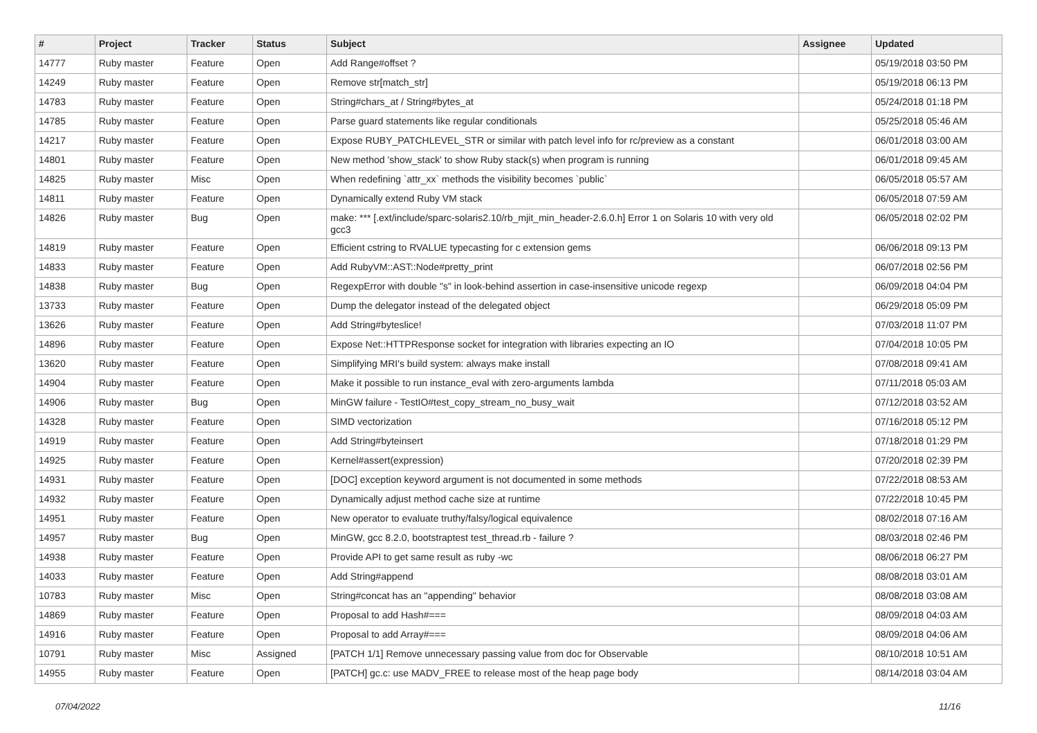| # | Project | Tracker | Status | Subject | Assignee | Updated |
| --- | --- | --- | --- | --- | --- | --- |
| 14777 | Ruby master | Feature | Open | Add Range#offset ? | | 05/19/2018 03:50 PM |
| 14249 | Ruby master | Feature | Open | Remove str[match_str] | | 05/19/2018 06:13 PM |
| 14783 | Ruby master | Feature | Open | String#chars_at / String#bytes_at | | 05/24/2018 01:18 PM |
| 14785 | Ruby master | Feature | Open | Parse guard statements like regular conditionals | | 05/25/2018 05:46 AM |
| 14217 | Ruby master | Feature | Open | Expose RUBY_PATCHLEVEL_STR or similar with patch level info for rc/preview as a constant | | 06/01/2018 03:00 AM |
| 14801 | Ruby master | Feature | Open | New method 'show_stack' to show Ruby stack(s) when program is running | | 06/01/2018 09:45 AM |
| 14825 | Ruby master | Misc | Open | When redefining `attr_xx` methods the visibility becomes `public` | | 06/05/2018 05:57 AM |
| 14811 | Ruby master | Feature | Open | Dynamically extend Ruby VM stack | | 06/05/2018 07:59 AM |
| 14826 | Ruby master | Bug | Open | make: *** [.ext/include/sparc-solaris2.10/rb_mjit_min_header-2.6.0.h] Error 1 on Solaris 10 with very old gcc3 | | 06/05/2018 02:02 PM |
| 14819 | Ruby master | Feature | Open | Efficient cstring to RVALUE typecasting for c extension gems | | 06/06/2018 09:13 PM |
| 14833 | Ruby master | Feature | Open | Add RubyVM::AST::Node#pretty_print | | 06/07/2018 02:56 PM |
| 14838 | Ruby master | Bug | Open | RegexpError with double "s" in look-behind assertion in case-insensitive unicode regexp | | 06/09/2018 04:04 PM |
| 13733 | Ruby master | Feature | Open | Dump the delegator instead of the delegated object | | 06/29/2018 05:09 PM |
| 13626 | Ruby master | Feature | Open | Add String#byteslice! | | 07/03/2018 11:07 PM |
| 14896 | Ruby master | Feature | Open | Expose Net::HTTPResponse socket for integration with libraries expecting an IO | | 07/04/2018 10:05 PM |
| 13620 | Ruby master | Feature | Open | Simplifying MRI's build system: always make install | | 07/08/2018 09:41 AM |
| 14904 | Ruby master | Feature | Open | Make it possible to run instance_eval with zero-arguments lambda | | 07/11/2018 05:03 AM |
| 14906 | Ruby master | Bug | Open | MinGW failure - TestIO#test_copy_stream_no_busy_wait | | 07/12/2018 03:52 AM |
| 14328 | Ruby master | Feature | Open | SIMD vectorization | | 07/16/2018 05:12 PM |
| 14919 | Ruby master | Feature | Open | Add String#byteinsert | | 07/18/2018 01:29 PM |
| 14925 | Ruby master | Feature | Open | Kernel#assert(expression) | | 07/20/2018 02:39 PM |
| 14931 | Ruby master | Feature | Open | [DOC] exception keyword argument is not documented in some methods | | 07/22/2018 08:53 AM |
| 14932 | Ruby master | Feature | Open | Dynamically adjust method cache size at runtime | | 07/22/2018 10:45 PM |
| 14951 | Ruby master | Feature | Open | New operator to evaluate truthy/falsy/logical equivalence | | 08/02/2018 07:16 AM |
| 14957 | Ruby master | Bug | Open | MinGW, gcc 8.2.0, bootstraptest test_thread.rb - failure ? | | 08/03/2018 02:46 PM |
| 14938 | Ruby master | Feature | Open | Provide API to get same result as ruby -wc | | 08/06/2018 06:27 PM |
| 14033 | Ruby master | Feature | Open | Add String#append | | 08/08/2018 03:01 AM |
| 10783 | Ruby master | Misc | Open | String#concat has an "appending" behavior | | 08/08/2018 03:08 AM |
| 14869 | Ruby master | Feature | Open | Proposal to add Hash#=== | | 08/09/2018 04:03 AM |
| 14916 | Ruby master | Feature | Open | Proposal to add Array#=== | | 08/09/2018 04:06 AM |
| 10791 | Ruby master | Misc | Assigned | [PATCH 1/1] Remove unnecessary passing value from doc for Observable | | 08/10/2018 10:51 AM |
| 14955 | Ruby master | Feature | Open | [PATCH] gc.c: use MADV_FREE to release most of the heap page body | | 08/14/2018 03:04 AM |
07/04/2022 11/16